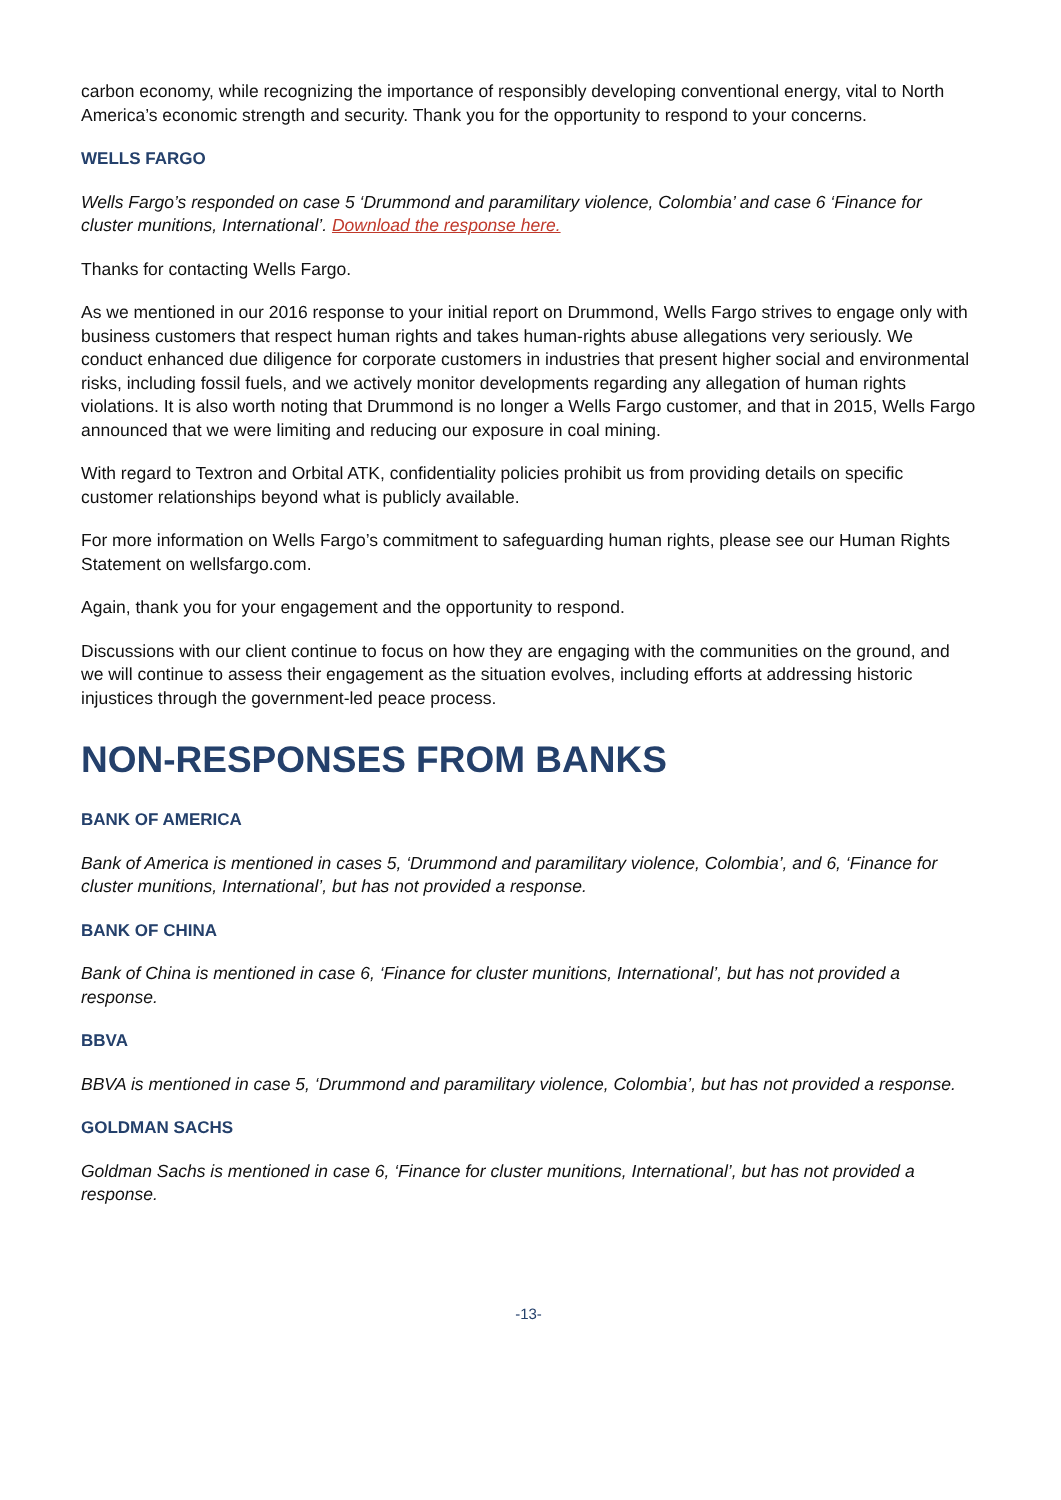carbon economy, while recognizing the importance of responsibly developing conventional energy, vital to North America’s economic strength and security. Thank you for the opportunity to respond to your concerns.
WELLS FARGO
Wells Fargo’s responded on case 5 ‘Drummond and paramilitary violence, Colombia’ and case 6 ‘Finance for cluster munitions, International’. Download the response here.
Thanks for contacting Wells Fargo.
As we mentioned in our 2016 response to your initial report on Drummond, Wells Fargo strives to engage only with business customers that respect human rights and takes human-rights abuse allegations very seriously. We conduct enhanced due diligence for corporate customers in industries that present higher social and environmental risks, including fossil fuels, and we actively monitor developments regarding any allegation of human rights violations. It is also worth noting that Drummond is no longer a Wells Fargo customer, and that in 2015, Wells Fargo announced that we were limiting and reducing our exposure in coal mining.
With regard to Textron and Orbital ATK, confidentiality policies prohibit us from providing details on specific customer relationships beyond what is publicly available.
For more information on Wells Fargo’s commitment to safeguarding human rights, please see our Human Rights Statement on wellsfargo.com.
Again, thank you for your engagement and the opportunity to respond.
Discussions with our client continue to focus on how they are engaging with the communities on the ground, and we will continue to assess their engagement as the situation evolves, including efforts at addressing historic injustices through the government-led peace process.
NON-RESPONSES FROM BANKS
BANK OF AMERICA
Bank of America is mentioned in cases 5, ‘Drummond and paramilitary violence, Colombia’, and 6, ‘Finance for cluster munitions, International’, but has not provided a response.
BANK OF CHINA
Bank of China is mentioned in case 6, ‘Finance for cluster munitions, International’, but has not provided a response.
BBVA
BBVA is mentioned in case 5, ‘Drummond and paramilitary violence, Colombia’, but has not provided a response.
GOLDMAN SACHS
Goldman Sachs is mentioned in case 6, ‘Finance for cluster munitions, International’, but has not provided a response.
-13-